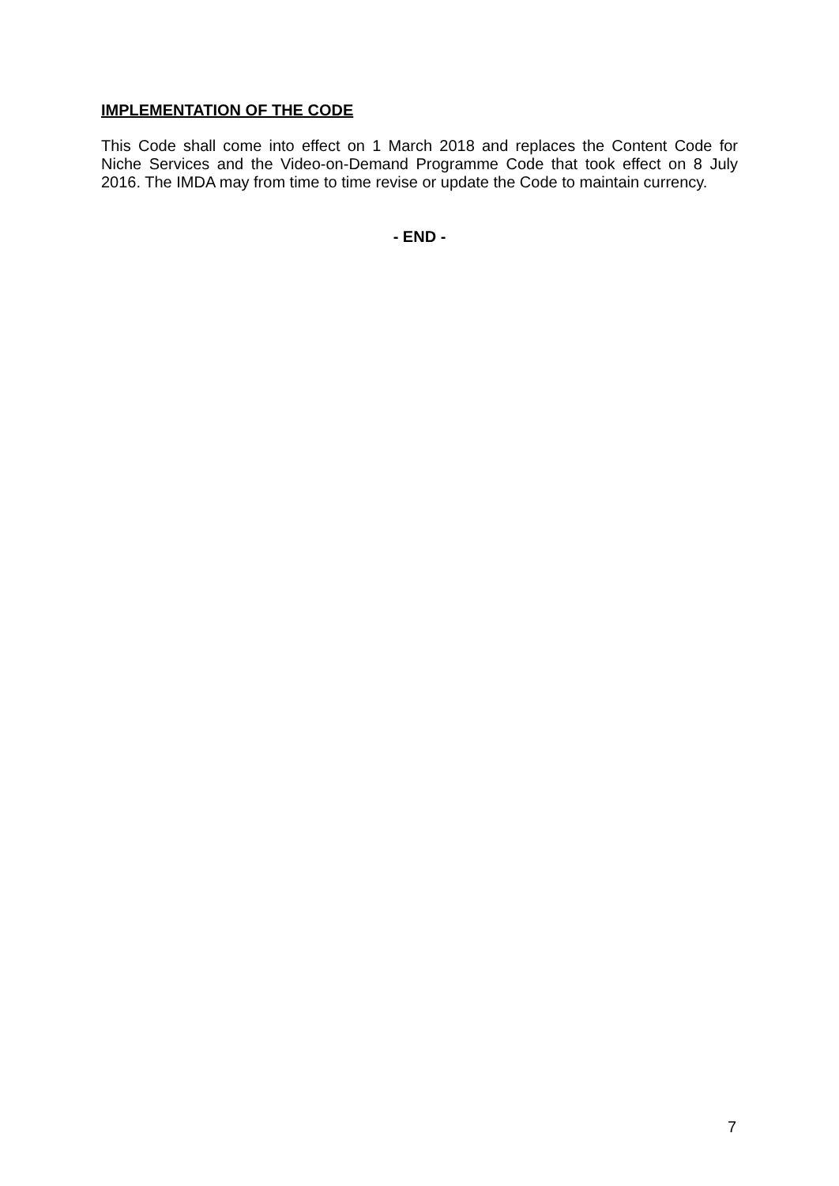IMPLEMENTATION OF THE CODE
This Code shall come into effect on 1 March 2018 and replaces the Content Code for Niche Services and the Video-on-Demand Programme Code that took effect on 8 July 2016. The IMDA may from time to time revise or update the Code to maintain currency.
- END -
7